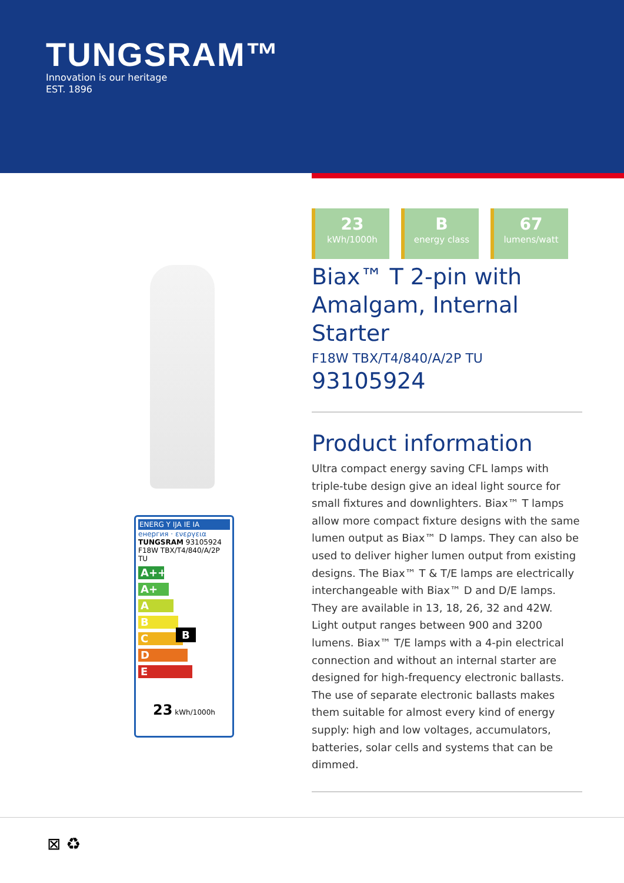TUNGSRAM™
Innovation is our heritage
EST. 1896
ENERG Y IJA IE IA
енергия · ενεργεια
TUNGSRAM 93105924 F18W TBX/T4/840/A/2P TU
A++
A+
A
B B
C
D
E
23 kWh/1000h
23
kWh/1000h
Benergy class
67
lumens/watt
Biax™ T 2-pin with Amalgam, Internal Starter
F18W TBX/T4/840/A/2P TU
93105924
Product information
Ultra compact energy saving CFL lamps with triple-tube design give an ideal light source for small fixtures and downlighters. Biax™ T lamps allow more compact fixture designs with the same lumen output as Biax™ D lamps. They can also be used to deliver higher lumen output from existing designs. The Biax™ T & T/E lamps are electrically interchangeable with Biax™ D and D/E lamps. They are available in 13, 18, 26, 32 and 42W. Light output ranges between 900 and 3200 lumens. Biax™ T/E lamps with a 4-pin electrical connection and without an internal starter are designed for high-frequency electronic ballasts. The use of separate electronic ballasts makes them suitable for almost every kind of energy supply: high and low voltages, accumulators, batteries, solar cells and systems that can be dimmed.
⊠ ♻